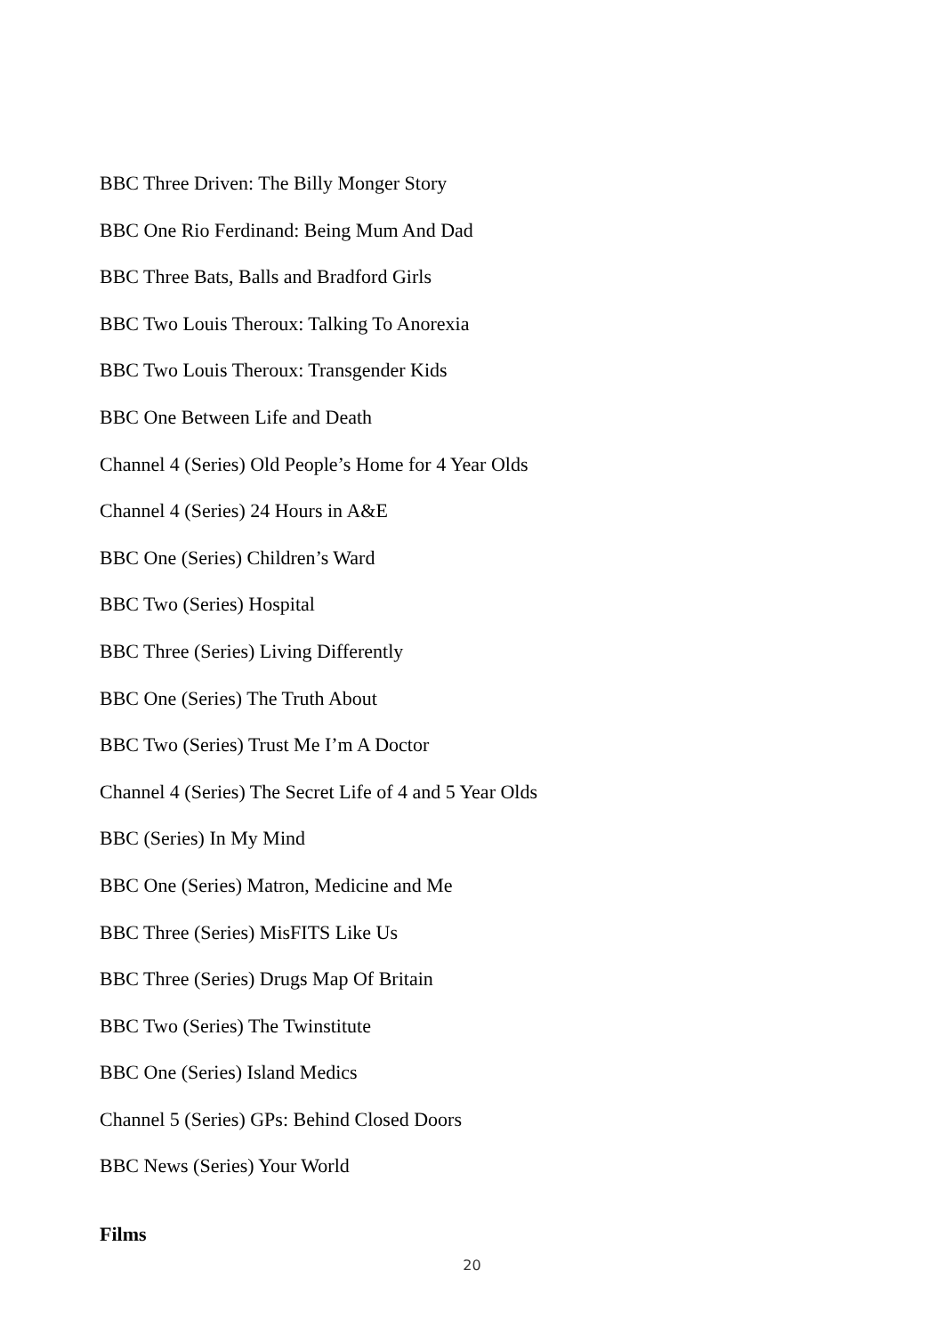BBC Three Driven: The Billy Monger Story
BBC One Rio Ferdinand: Being Mum And Dad
BBC Three Bats, Balls and Bradford Girls
BBC Two Louis Theroux: Talking To Anorexia
BBC Two Louis Theroux: Transgender Kids
BBC One Between Life and Death
Channel 4 (Series) Old People’s Home for 4 Year Olds
Channel 4 (Series) 24 Hours in A&E
BBC One (Series) Children’s Ward
BBC Two (Series) Hospital
BBC Three (Series) Living Differently
BBC One (Series) The Truth About
BBC Two (Series) Trust Me I’m A Doctor
Channel 4 (Series) The Secret Life of 4 and 5 Year Olds
BBC (Series) In My Mind
BBC One (Series) Matron, Medicine and Me
BBC Three (Series) MisFITS Like Us
BBC Three (Series) Drugs Map Of Britain
BBC Two (Series) The Twinstitute
BBC One (Series) Island Medics
Channel 5 (Series) GPs: Behind Closed Doors
BBC News (Series) Your World
Films
20